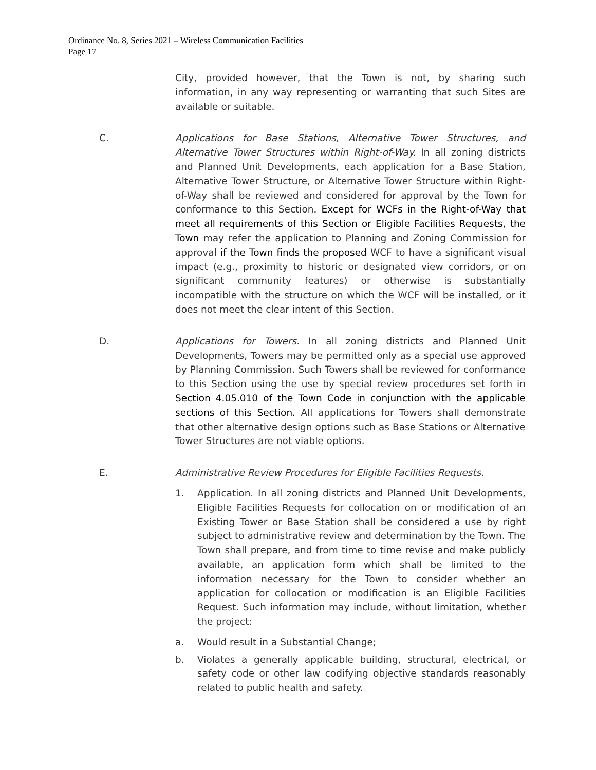Ordinance No. 8, Series 2021 – Wireless Communication Facilities
Page 17
City, provided however, that the Town is not, by sharing such information, in any way representing or warranting that such Sites are available or suitable.
C. Applications for Base Stations, Alternative Tower Structures, and Alternative Tower Structures within Right-of-Way. In all zoning districts and Planned Unit Developments, each application for a Base Station, Alternative Tower Structure, or Alternative Tower Structure within Right-of-Way shall be reviewed and considered for approval by the Town for conformance to this Section. Except for WCFs in the Right-of-Way that meet all requirements of this Section or Eligible Facilities Requests, the Town may refer the application to Planning and Zoning Commission for approval if the Town finds the proposed WCF to have a significant visual impact (e.g., proximity to historic or designated view corridors, or on significant community features) or otherwise is substantially incompatible with the structure on which the WCF will be installed, or it does not meet the clear intent of this Section.
D. Applications for Towers. In all zoning districts and Planned Unit Developments, Towers may be permitted only as a special use approved by Planning Commission. Such Towers shall be reviewed for conformance to this Section using the use by special review procedures set forth in Section 4.05.010 of the Town Code in conjunction with the applicable sections of this Section. All applications for Towers shall demonstrate that other alternative design options such as Base Stations or Alternative Tower Structures are not viable options.
E. Administrative Review Procedures for Eligible Facilities Requests.
1. Application. In all zoning districts and Planned Unit Developments, Eligible Facilities Requests for collocation on or modification of an Existing Tower or Base Station shall be considered a use by right subject to administrative review and determination by the Town. The Town shall prepare, and from time to time revise and make publicly available, an application form which shall be limited to the information necessary for the Town to consider whether an application for collocation or modification is an Eligible Facilities Request. Such information may include, without limitation, whether the project:
a. Would result in a Substantial Change;
b. Violates a generally applicable building, structural, electrical, or safety code or other law codifying objective standards reasonably related to public health and safety.